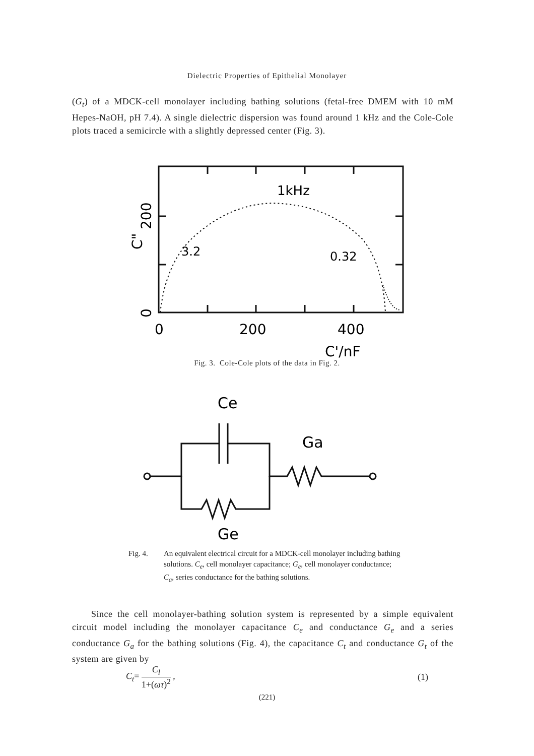Dielectric Properties of Epithelial Monolayer
(G<sub>t</sub>) of a MDCK-cell monolayer including bathing solutions (fetal-free DMEM with 10 mM Hepes-NaOH, pH 7.4). A single dielectric dispersion was found around 1 kHz and the Cole-Cole plots traced a semicircle with a slightly depressed center (Fig. 3).
1kHz
3.2
0.32
0
200
400
C'/nF
200
0
C"
Fig. 3. Cole-Cole plots of the data in Fig. 2.
Ce
Ga
Ge
Fig. 4. An equivalent electrical circuit for a MDCK-cell monolayer including bathing solutions. C<sub>e</sub>, cell monolayer capacitance; G<sub>e</sub>, cell monolayer conductance; C<sub>a</sub>, series conductance for the bathing solutions.
Since the cell monolayer-bathing solution system is represented by a simple equivalent circuit model including the monolayer capacitance C<sub>e</sub> and conductance G<sub>e</sub> and a series conductance G<sub>a</sub> for the bathing solutions (Fig. 4), the capacitance C<sub>t</sub> and conductance G<sub>t</sub> of the system are given by
C<sub>t</sub>= C<sub>l</sub> 1+(ωτ)<sup>2</sup> , (1)
(221)